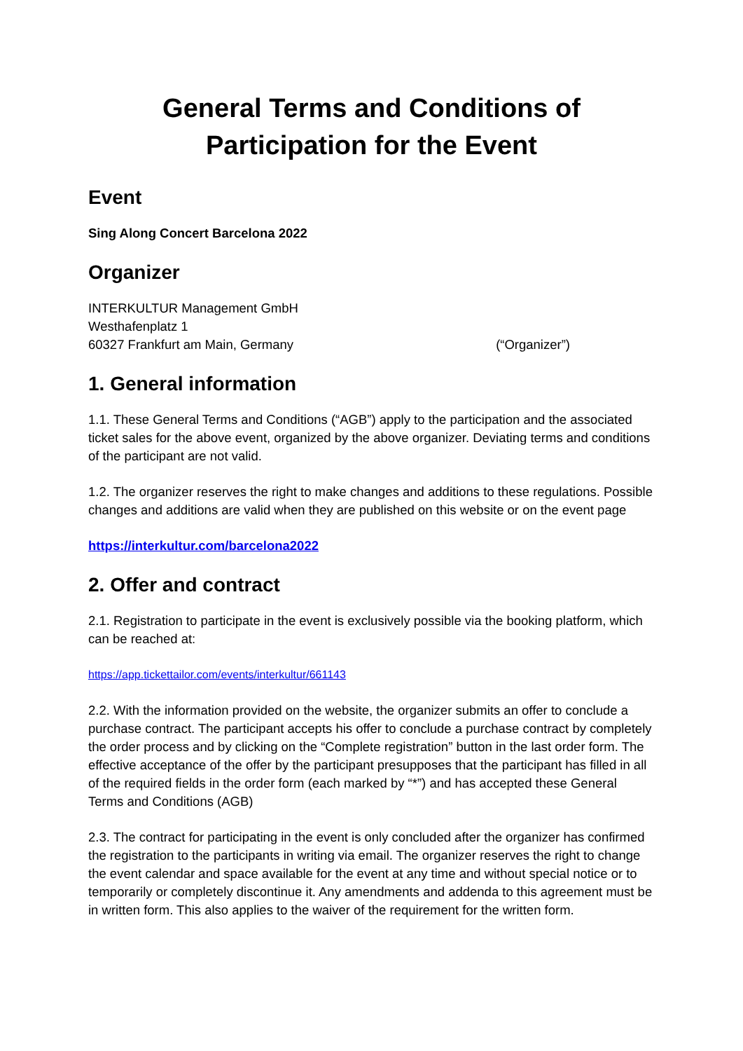General Terms and Conditions of
Participation for the Event
Event
Sing Along Concert Barcelona 2022
Organizer
INTERKULTUR Management GmbH
Westhafenplatz 1
60327 Frankfurt am Main, Germany (“Organizer”)
1. General information
1.1. These General Terms and Conditions (“AGB”) apply to the participation and the associated ticket sales for the above event, organized by the above organizer. Deviating terms and conditions of the participant are not valid.
1.2. The organizer reserves the right to make changes and additions to these regulations. Possible changes and additions are valid when they are published on this website or on the event page
https://interkultur.com/barcelona2022
2. Offer and contract
2.1. Registration to participate in the event is exclusively possible via the booking platform, which can be reached at:
https://app.tickettailor.com/events/interkultur/661143
2.2. With the information provided on the website, the organizer submits an offer to conclude a purchase contract. The participant accepts his offer to conclude a purchase contract by completely the order process and by clicking on the “Complete registration” button in the last order form. The effective acceptance of the offer by the participant presupposes that the participant has filled in all of the required fields in the order form (each marked by “*”) and has accepted these General Terms and Conditions (AGB)
2.3. The contract for participating in the event is only concluded after the organizer has confirmed the registration to the participants in writing via email. The organizer reserves the right to change the event calendar and space available for the event at any time and without special notice or to temporarily or completely discontinue it. Any amendments and addenda to this agreement must be in written form. This also applies to the waiver of the requirement for the written form.